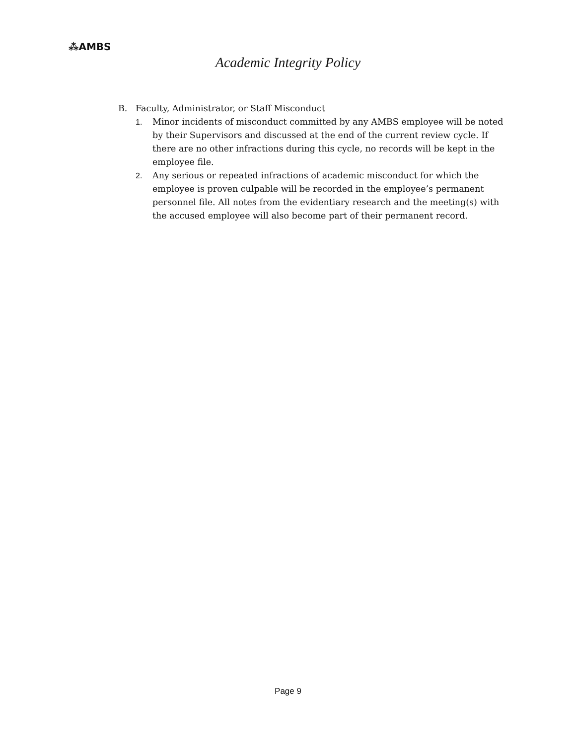⁂AMBS
Academic Integrity Policy
B. Faculty, Administrator, or Staff Misconduct
1. Minor incidents of misconduct committed by any AMBS employee will be noted by their Supervisors and discussed at the end of the current review cycle. If there are no other infractions during this cycle, no records will be kept in the employee file.
2. Any serious or repeated infractions of academic misconduct for which the employee is proven culpable will be recorded in the employee’s permanent personnel file. All notes from the evidentiary research and the meeting(s) with the accused employee will also become part of their permanent record.
Page 9